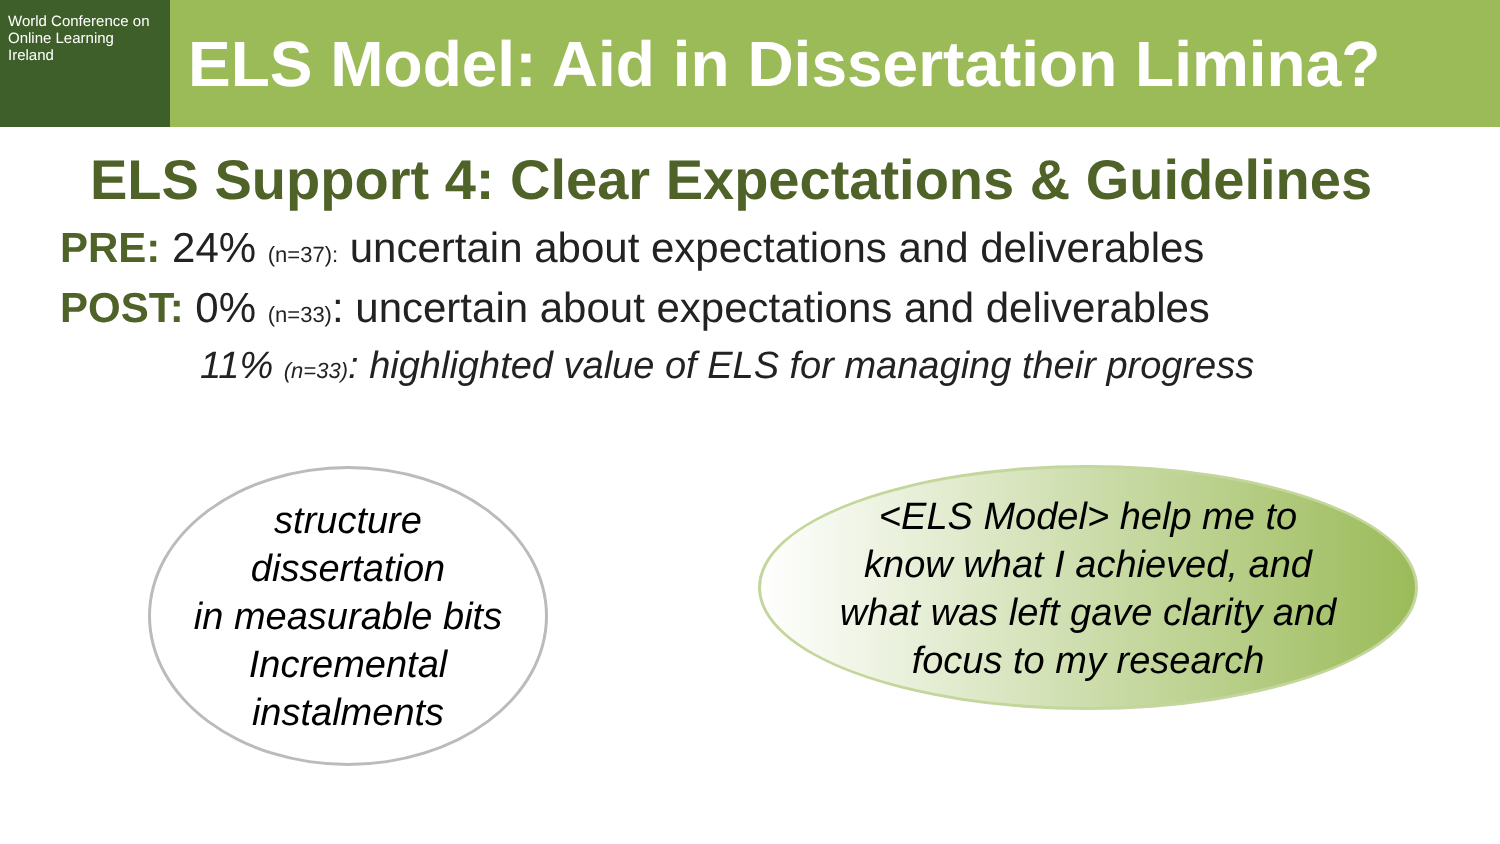World Conference on Online Learning Ireland
ELS Model: Aid in Dissertation Limina?
ELS Support 4: Clear Expectations & Guidelines
PRE: 24% (n=37): uncertain about expectations and deliverables
POST: 0% (n=33): uncertain about expectations and deliverables
11% (n=33): highlighted value of ELS for managing their progress
structure
dissertation
in measurable bits
Incremental
instalments
<ELS Model> help me to
know what I achieved, and
what was left gave clarity and
focus to my research